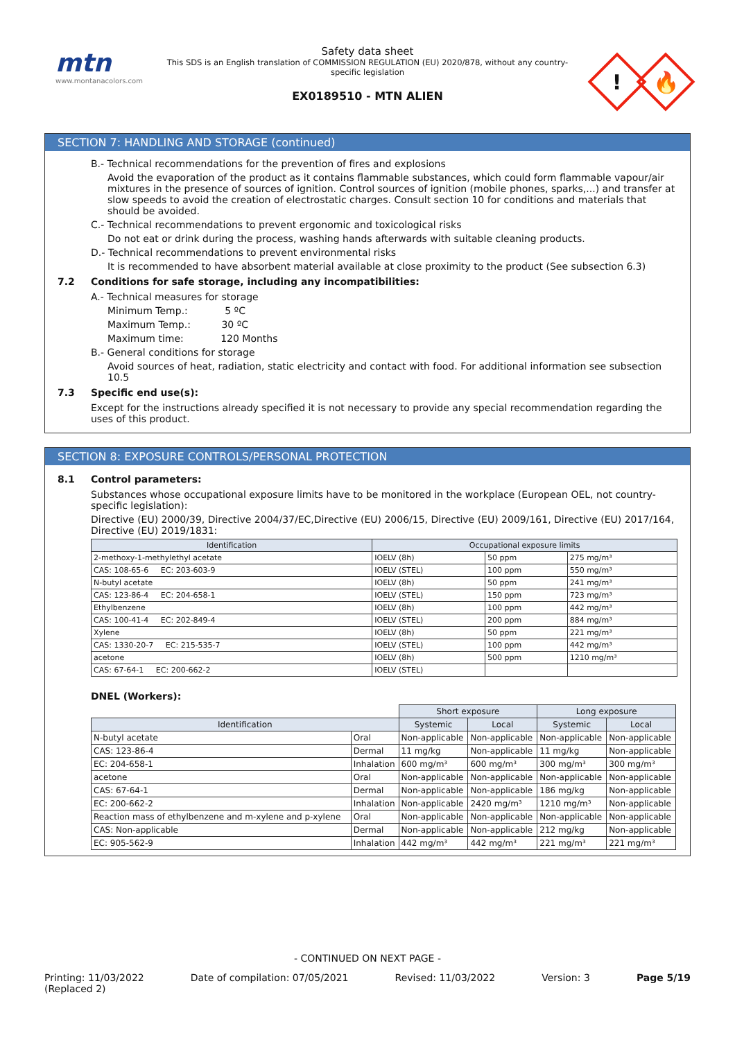mtn
www.montanacolors.com
Safety data sheet
This SDS is an English translation of COMMISSION REGULATION (EU) 2020/878, without any country-specific legislation
EX0189510 - MTN ALIEN
!
🔥
SECTION 7: HANDLING AND STORAGE (continued)
B.- Technical recommendations for the prevention of fires and explosions
Avoid the evaporation of the product as it contains flammable substances, which could form flammable vapour/air mixtures in the presence of sources of ignition. Control sources of ignition (mobile phones, sparks,...) and transfer at slow speeds to avoid the creation of electrostatic charges. Consult section 10 for conditions and materials that should be avoided.
C.- Technical recommendations to prevent ergonomic and toxicological risks
Do not eat or drink during the process, washing hands afterwards with suitable cleaning products.
D.- Technical recommendations to prevent environmental risks
It is recommended to have absorbent material available at close proximity to the product (See subsection 6.3)
7.2 Conditions for safe storage, including any incompatibilities:
A.- Technical measures for storage
Minimum Temp.: 5 ºC
Maximum Temp.: 30 ºC
Maximum time: 120 Months
B.- General conditions for storage
Avoid sources of heat, radiation, static electricity and contact with food. For additional information see subsection 10.5
7.3 Specific end use(s):
Except for the instructions already specified it is not necessary to provide any special recommendation regarding the uses of this product.
SECTION 8: EXPOSURE CONTROLS/PERSONAL PROTECTION
8.1 Control parameters:
Substances whose occupational exposure limits have to be monitored in the workplace (European OEL, not country-specific legislation):
Directive (EU) 2000/39, Directive 2004/37/EC,Directive (EU) 2006/15, Directive (EU) 2009/161, Directive (EU) 2017/164, Directive (EU) 2019/1831:
| Identification | Occupational exposure limits | | |
| --- | --- | --- | --- |
| 2-methoxy-1-methylethyl acetate | IOELV (8h) | 50 ppm | 275 mg/m³ |
| CAS: 108-65-6 EC: 203-603-9 | IOELV (STEL) | 100 ppm | 550 mg/m³ |
| N-butyl acetate | IOELV (8h) | 50 ppm | 241 mg/m³ |
| CAS: 123-86-4 EC: 204-658-1 | IOELV (STEL) | 150 ppm | 723 mg/m³ |
| Ethylbenzene | IOELV (8h) | 100 ppm | 442 mg/m³ |
| CAS: 100-41-4 EC: 202-849-4 | IOELV (STEL) | 200 ppm | 884 mg/m³ |
| Xylene | IOELV (8h) | 50 ppm | 221 mg/m³ |
| CAS: 1330-20-7 EC: 215-535-7 | IOELV (STEL) | 100 ppm | 442 mg/m³ |
| acetone | IOELV (8h) | 500 ppm | 1210 mg/m³ |
| CAS: 67-64-1 EC: 200-662-2 | IOELV (STEL) | | |
DNEL (Workers):
| | | Short exposure | | Long exposure | |
| Identification | | Systemic | Local | Systemic | Local |
| N-butyl acetate | Oral | Non-applicable | Non-applicable | Non-applicable | Non-applicable |
| CAS: 123-86-4 | Dermal | 11 mg/kg | Non-applicable | 11 mg/kg | Non-applicable |
| EC: 204-658-1 | Inhalation | 600 mg/m³ | 600 mg/m³ | 300 mg/m³ | 300 mg/m³ |
| acetone | Oral | Non-applicable | Non-applicable | Non-applicable | Non-applicable |
| CAS: 67-64-1 | Dermal | Non-applicable | Non-applicable | 186 mg/kg | Non-applicable |
| EC: 200-662-2 | Inhalation | Non-applicable | 2420 mg/m³ | 1210 mg/m³ | Non-applicable |
| Reaction mass of ethylbenzene and m-xylene and p-xylene | Oral | Non-applicable | Non-applicable | Non-applicable | Non-applicable |
| CAS: Non-applicable | Dermal | Non-applicable | Non-applicable | 212 mg/kg | Non-applicable |
| EC: 905-562-9 | Inhalation | 442 mg/m³ | 442 mg/m³ | 221 mg/m³ | 221 mg/m³ |
- CONTINUED ON NEXT PAGE -
Printing: 11/03/2022
(Replaced 2) Date of compilation: 07/05/2021 Revised: 11/03/2022 Version: 3 Page 5/19